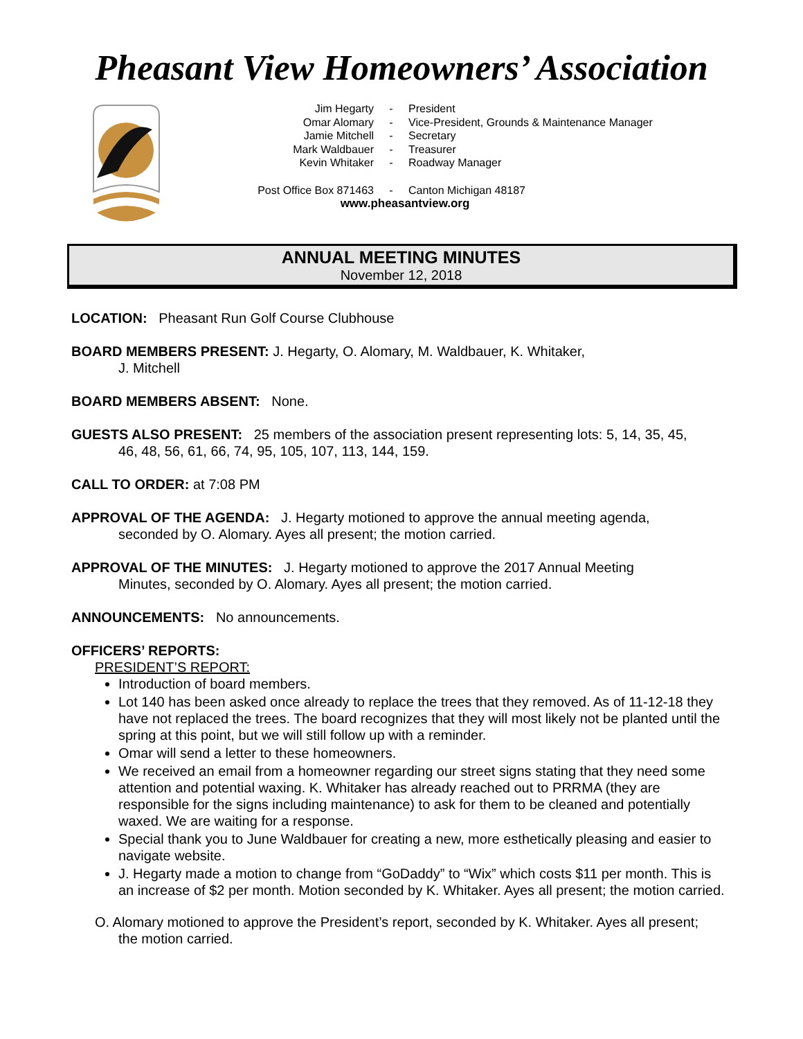Pheasant View Homeowners’ Association
| Jim Hegarty | - | President |
| Omar Alomary | - | Vice-President, Grounds & Maintenance Manager |
| Jamie Mitchell | - | Secretary |
| Mark Waldbauer | - | Treasurer |
| Kevin Whitaker | - | Roadway Manager |
| Post Office Box 871463 | - | Canton Michigan 48187 |
www.pheasantview.org
ANNUAL MEETING MINUTES
November 12, 2018
LOCATION: Pheasant Run Golf Course Clubhouse
BOARD MEMBERS PRESENT: J. Hegarty, O. Alomary, M. Waldbauer, K. Whitaker,
J. Mitchell
BOARD MEMBERS ABSENT: None.
GUESTS ALSO PRESENT: 25 members of the association present representing lots: 5, 14, 35, 45,
46, 48, 56, 61, 66, 74, 95, 105, 107, 113, 144, 159.
CALL TO ORDER: at 7:08 PM
APPROVAL OF THE AGENDA: J. Hegarty motioned to approve the annual meeting agenda,
seconded by O. Alomary. Ayes all present; the motion carried.
APPROVAL OF THE MINUTES: J. Hegarty motioned to approve the 2017 Annual Meeting
Minutes, seconded by O. Alomary. Ayes all present; the motion carried.
ANNOUNCEMENTS: No announcements.
OFFICERS’ REPORTS:
PRESIDENT’S REPORT:
Introduction of board members.
Lot 140 has been asked once already to replace the trees that they removed. As of 11-12-18 they have not replaced the trees. The board recognizes that they will most likely not be planted until the spring at this point, but we will still follow up with a reminder.
Omar will send a letter to these homeowners.
We received an email from a homeowner regarding our street signs stating that they need some attention and potential waxing. K. Whitaker has already reached out to PRRMA (they are responsible for the signs including maintenance) to ask for them to be cleaned and potentially waxed. We are waiting for a response.
Special thank you to June Waldbauer for creating a new, more esthetically pleasing and easier to navigate website.
J. Hegarty made a motion to change from “GoDaddy” to “Wix” which costs $11 per month. This is an increase of $2 per month. Motion seconded by K. Whitaker. Ayes all present; the motion carried.
O. Alomary motioned to approve the President’s report, seconded by K. Whitaker. Ayes all present;
the motion carried.